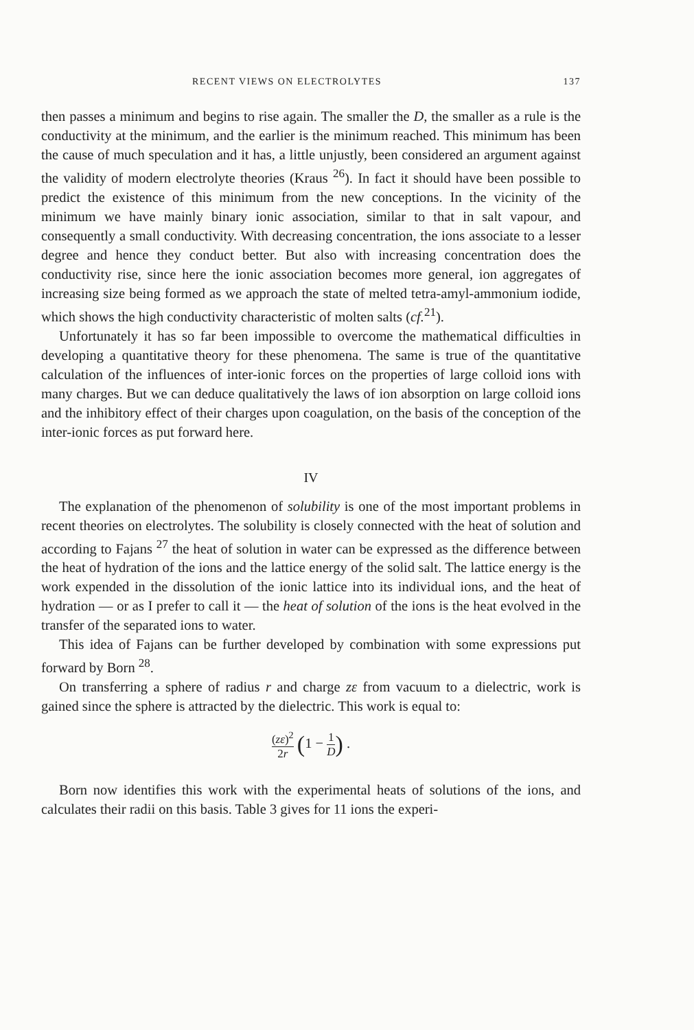RECENT VIEWS ON ELECTROLYTES 137
then passes a minimum and begins to rise again. The smaller the D, the smaller as a rule is the conductivity at the minimum, and the earlier is the minimum reached. This minimum has been the cause of much speculation and it has, a little unjustly, been considered an argument against the validity of modern electrolyte theories (Kraus <sup>26</sup>). In fact it should have been possible to predict the existence of this minimum from the new conceptions. In the vicinity of the minimum we have mainly binary ionic association, similar to that in salt vapour, and consequently a small conductivity. With decreasing concentration, the ions associate to a lesser degree and hence they conduct better. But also with increasing concentration does the conductivity rise, since here the ionic association becomes more general, ion aggregates of increasing size being formed as we approach the state of melted tetra-amyl-ammonium iodide, which shows the high conductivity characteristic of molten salts (cf.<sup>21</sup>).
Unfortunately it has so far been impossible to overcome the mathematical difficulties in developing a quantitative theory for these phenomena. The same is true of the quantitative calculation of the influences of inter-ionic forces on the properties of large colloid ions with many charges. But we can deduce qualitatively the laws of ion absorption on large colloid ions and the inhibitory effect of their charges upon coagulation, on the basis of the conception of the inter-ionic forces as put forward here.
IV
The explanation of the phenomenon of solubility is one of the most important problems in recent theories on electrolytes. The solubility is closely connected with the heat of solution and according to Fajans <sup>27</sup> the heat of solution in water can be expressed as the difference between the heat of hydration of the ions and the lattice energy of the solid salt. The lattice energy is the work expended in the dissolution of the ionic lattice into its individual ions, and the heat of hydration — or as I prefer to call it — the heat of solution of the ions is the heat evolved in the transfer of the separated ions to water.
This idea of Fajans can be further developed by combination with some expressions put forward by Born <sup>28</sup>.
On transferring a sphere of radius r and charge zε from vacuum to a dielectric, work is gained since the sphere is attracted by the dielectric. This work is equal to:
(zε)<sup>2</sup> 2r (1 − 1 D) .
Born now identifies this work with the experimental heats of solutions of the ions, and calculates their radii on this basis. Table 3 gives for 11 ions the experi-